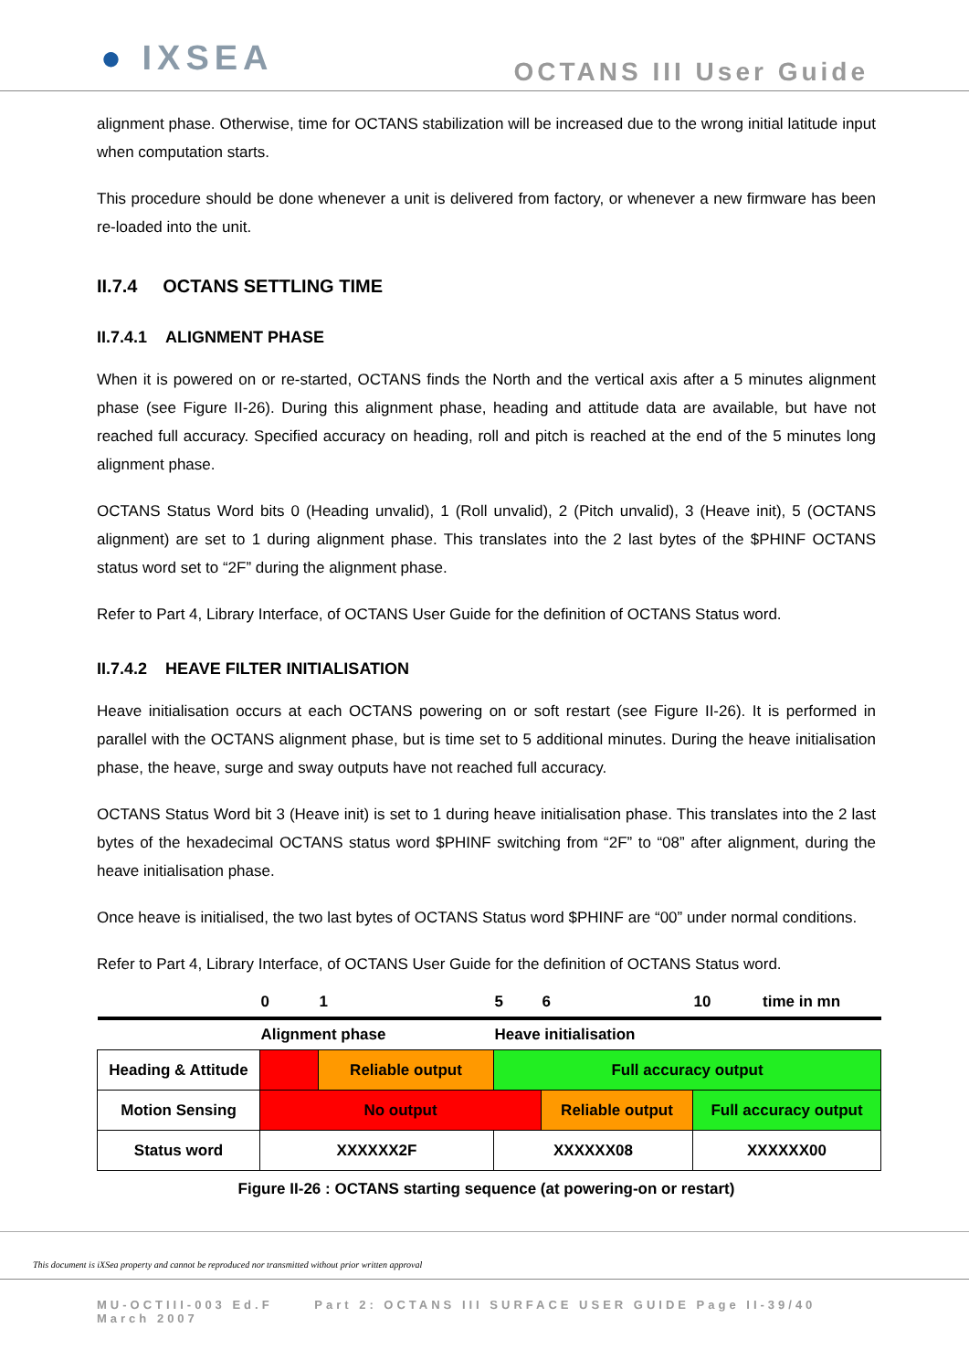● IXSEA
OCTANS III User Guide
alignment phase. Otherwise, time for OCTANS stabilization will be increased due to the wrong initial latitude input when computation starts.
This procedure should be done whenever a unit is delivered from factory, or whenever a new firmware has been re-loaded into the unit.
II.7.4 OCTANS SETTLING TIME
II.7.4.1 ALIGNMENT PHASE
When it is powered on or re-started, OCTANS finds the North and the vertical axis after a 5 minutes alignment phase (see Figure II-26). During this alignment phase, heading and attitude data are available, but have not reached full accuracy. Specified accuracy on heading, roll and pitch is reached at the end of the 5 minutes long alignment phase.
OCTANS Status Word bits 0 (Heading unvalid), 1 (Roll unvalid), 2 (Pitch unvalid), 3 (Heave init), 5 (OCTANS alignment) are set to 1 during alignment phase. This translates into the 2 last bytes of the $PHINF OCTANS status word set to “2F” during the alignment phase.
Refer to Part 4, Library Interface, of OCTANS User Guide for the definition of OCTANS Status word.
II.7.4.2 HEAVE FILTER INITIALISATION
Heave initialisation occurs at each OCTANS powering on or soft restart (see Figure II-26). It is performed in parallel with the OCTANS alignment phase, but is time set to 5 additional minutes. During the heave initialisation phase, the heave, surge and sway outputs have not reached full accuracy.
OCTANS Status Word bit 3 (Heave init) is set to 1 during heave initialisation phase. This translates into the 2 last bytes of the hexadecimal OCTANS status word $PHINF switching from “2F” to “08” after alignment, during the heave initialisation phase.
Once heave is initialised, the two last bytes of OCTANS Status word $PHINF are “00” under normal conditions.
Refer to Part 4, Library Interface, of OCTANS User Guide for the definition of OCTANS Status word.
| | 0 | 1 | 5 | 6 | 10 time in mn |
| | Alignment phase | | Heave initialisation | | |
| Heading & Attitude | | Reliable output | Full accuracy output | | |
| Motion Sensing | No output | | | Reliable output | Full accuracy output |
| Status word | XXXXXX2F | | XXXXXX08 | | XXXXXX00 |
Figure II-26 : OCTANS starting sequence (at powering-on or restart)
This document is iXSea property and cannot be reproduced nor transmitted without prior written approval
MU-OCTIII-003 Ed.F Part 2: OCTANS III SURFACE USER GUIDE Page II-39/40
March 2007